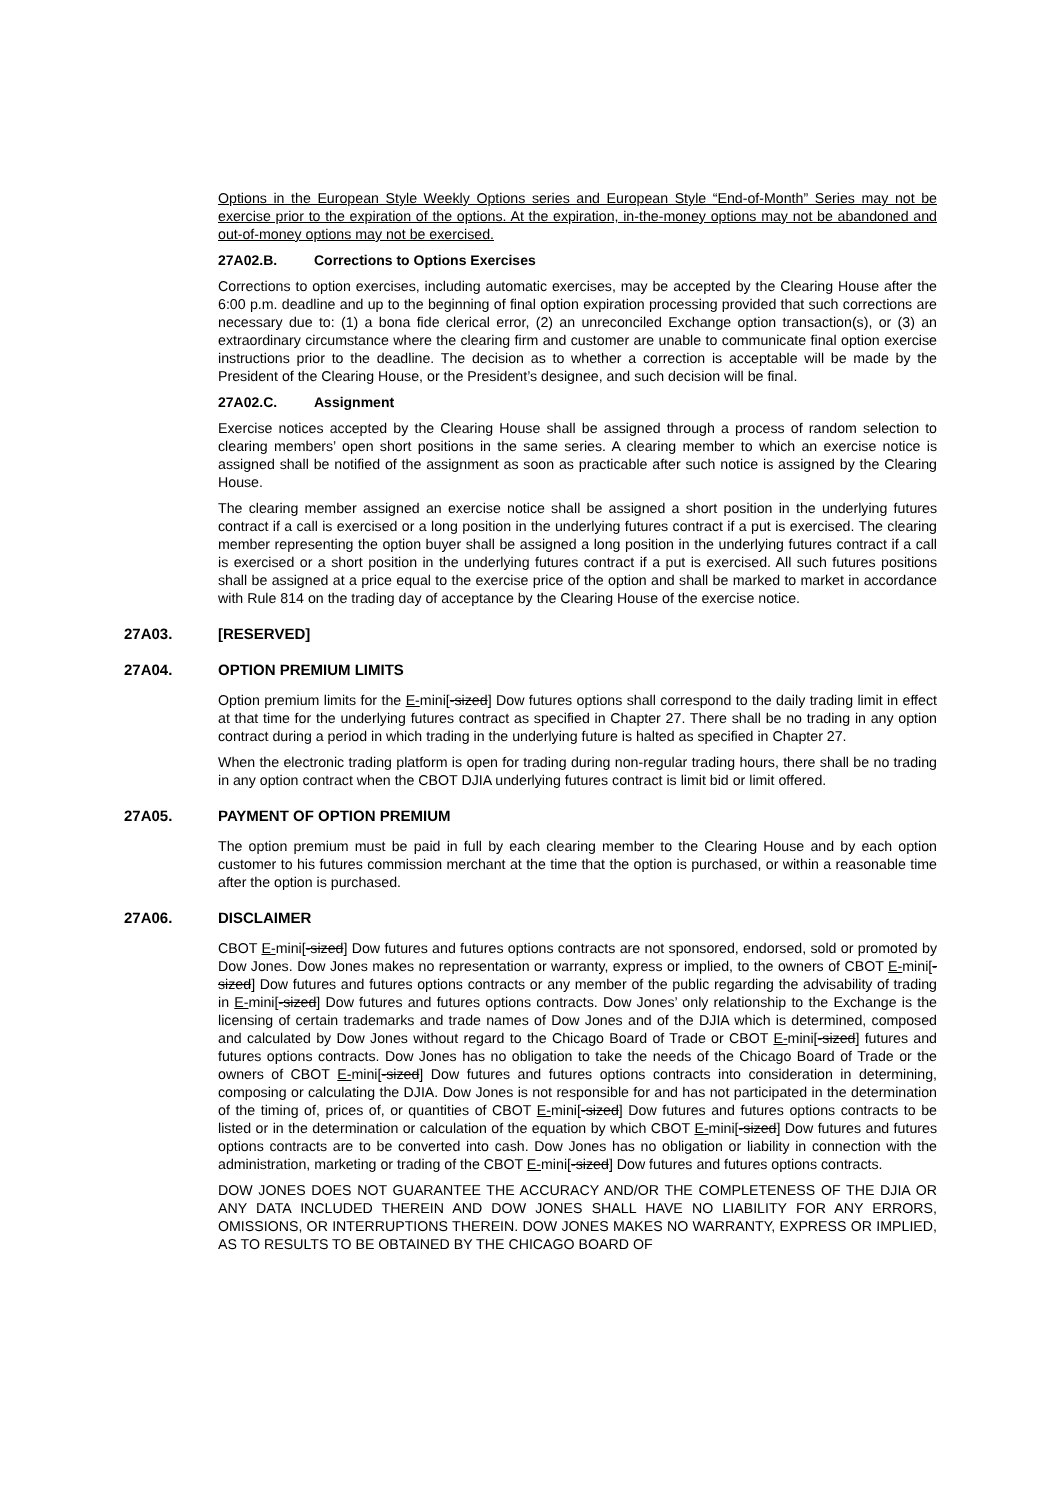Options in the European Style Weekly Options series and European Style “End-of-Month” Series may not be exercise prior to the expiration of the options. At the expiration, in-the-money options may not be abandoned and out-of-money options may not be exercised.
27A02.B. Corrections to Options Exercises
Corrections to option exercises, including automatic exercises, may be accepted by the Clearing House after the 6:00 p.m. deadline and up to the beginning of final option expiration processing provided that such corrections are necessary due to: (1) a bona fide clerical error, (2) an unreconciled Exchange option transaction(s), or (3) an extraordinary circumstance where the clearing firm and customer are unable to communicate final option exercise instructions prior to the deadline. The decision as to whether a correction is acceptable will be made by the President of the Clearing House, or the President’s designee, and such decision will be final.
27A02.C. Assignment
Exercise notices accepted by the Clearing House shall be assigned through a process of random selection to clearing members’ open short positions in the same series. A clearing member to which an exercise notice is assigned shall be notified of the assignment as soon as practicable after such notice is assigned by the Clearing House.
The clearing member assigned an exercise notice shall be assigned a short position in the underlying futures contract if a call is exercised or a long position in the underlying futures contract if a put is exercised. The clearing member representing the option buyer shall be assigned a long position in the underlying futures contract if a call is exercised or a short position in the underlying futures contract if a put is exercised. All such futures positions shall be assigned at a price equal to the exercise price of the option and shall be marked to market in accordance with Rule 814 on the trading day of acceptance by the Clearing House of the exercise notice.
27A03. [RESERVED]
27A04. OPTION PREMIUM LIMITS
Option premium limits for the E-mini[-sized] Dow futures options shall correspond to the daily trading limit in effect at that time for the underlying futures contract as specified in Chapter 27. There shall be no trading in any option contract during a period in which trading in the underlying future is halted as specified in Chapter 27.
When the electronic trading platform is open for trading during non-regular trading hours, there shall be no trading in any option contract when the CBOT DJIA underlying futures contract is limit bid or limit offered.
27A05. PAYMENT OF OPTION PREMIUM
The option premium must be paid in full by each clearing member to the Clearing House and by each option customer to his futures commission merchant at the time that the option is purchased, or within a reasonable time after the option is purchased.
27A06. DISCLAIMER
CBOT E-mini[-sized] Dow futures and futures options contracts are not sponsored, endorsed, sold or promoted by Dow Jones. Dow Jones makes no representation or warranty, express or implied, to the owners of CBOT E-mini[-sized] Dow futures and futures options contracts or any member of the public regarding the advisability of trading in E-mini[-sized] Dow futures and futures options contracts. Dow Jones’ only relationship to the Exchange is the licensing of certain trademarks and trade names of Dow Jones and of the DJIA which is determined, composed and calculated by Dow Jones without regard to the Chicago Board of Trade or CBOT E-mini[-sized] futures and futures options contracts. Dow Jones has no obligation to take the needs of the Chicago Board of Trade or the owners of CBOT E-mini[-sized] Dow futures and futures options contracts into consideration in determining, composing or calculating the DJIA. Dow Jones is not responsible for and has not participated in the determination of the timing of, prices of, or quantities of CBOT E-mini[-sized] Dow futures and futures options contracts to be listed or in the determination or calculation of the equation by which CBOT E-mini[-sized] Dow futures and futures options contracts are to be converted into cash. Dow Jones has no obligation or liability in connection with the administration, marketing or trading of the CBOT E-mini[-sized] Dow futures and futures options contracts.
DOW JONES DOES NOT GUARANTEE THE ACCURACY AND/OR THE COMPLETENESS OF THE DJIA OR ANY DATA INCLUDED THEREIN AND DOW JONES SHALL HAVE NO LIABILITY FOR ANY ERRORS, OMISSIONS, OR INTERRUPTIONS THEREIN. DOW JONES MAKES NO WARRANTY, EXPRESS OR IMPLIED, AS TO RESULTS TO BE OBTAINED BY THE CHICAGO BOARD OF